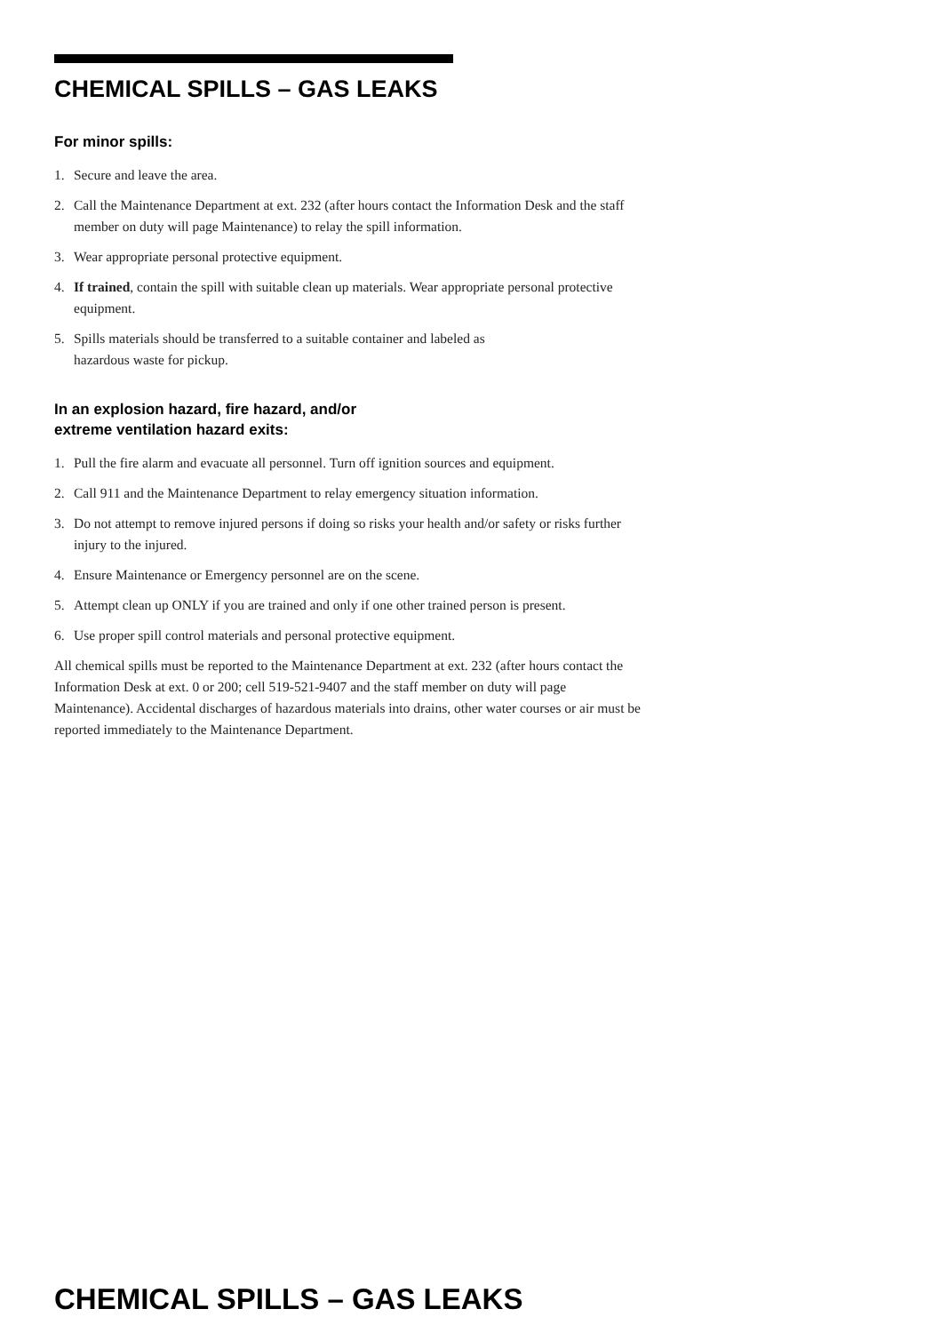CHEMICAL SPILLS – GAS LEAKS
For minor spills:
1. Secure and leave the area.
2. Call the Maintenance Department at ext. 232 (after hours contact the Information Desk and the staff member on duty will page Maintenance) to relay the spill information.
3. Wear appropriate personal protective equipment.
4. If trained, contain the spill with suitable clean up materials. Wear appropriate personal protective equipment.
5. Spills materials should be transferred to a suitable container and labeled as
hazardous waste for pickup.
In an explosion hazard, fire hazard, and/or
extreme ventilation hazard exits:
1. Pull the fire alarm and evacuate all personnel. Turn off ignition sources and equipment.
2. Call 911 and the Maintenance Department to relay emergency situation information.
3. Do not attempt to remove injured persons if doing so risks your health and/or safety or risks further injury to the injured.
4. Ensure Maintenance or Emergency personnel are on the scene.
5. Attempt clean up ONLY if you are trained and only if one other trained person is present.
6. Use proper spill control materials and personal protective equipment.
All chemical spills must be reported to the Maintenance Department at ext. 232 (after hours contact the Information Desk at ext. 0 or 200; cell 519-521-9407 and the staff member on duty will page Maintenance). Accidental discharges of hazardous materials into drains, other water courses or air must be reported immediately to the Maintenance Department.
CHEMICAL SPILLS – GAS LEAKS